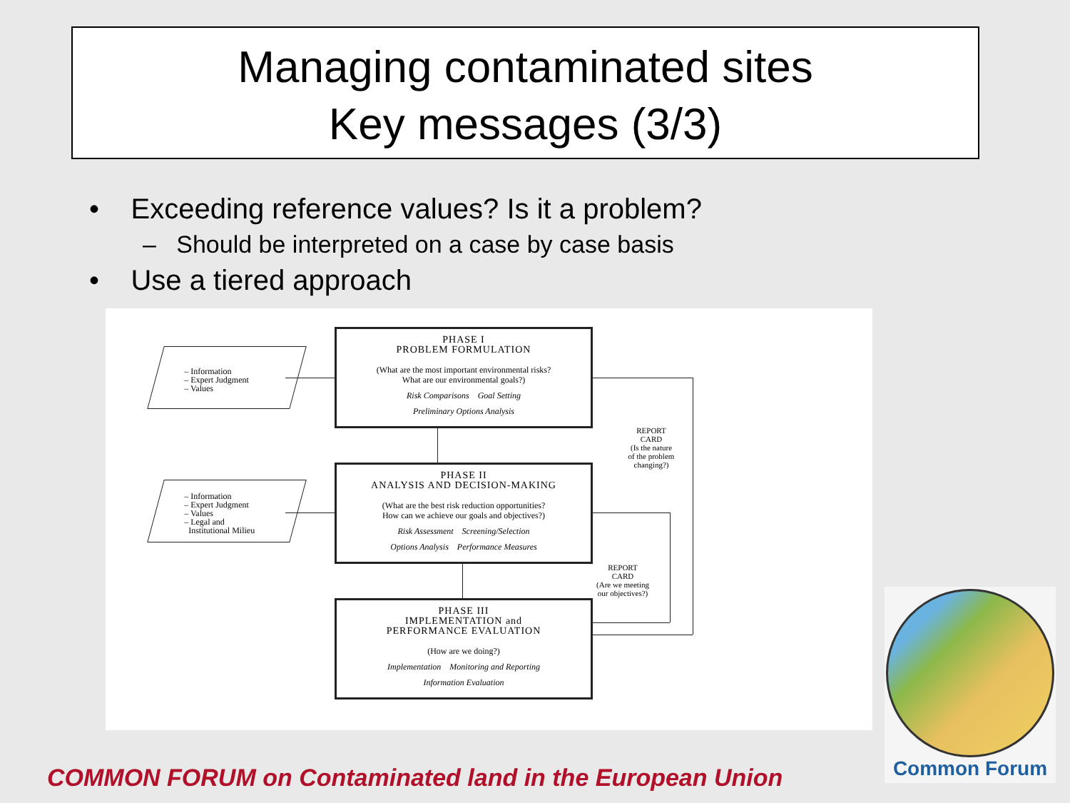Managing contaminated sites
Key messages (3/3)
• Exceeding reference values? Is it a problem?
– Should be interpreted on a case by case basis
• Use a tiered approach
– Information
– Expert Judgment
– Values
– Information
– Expert Judgment
– Values
– Legal and
Institutional Milieu
PHASE I
PROBLEM FORMULATION
(What are the most important environmental risks?
What are our environmental goals?)
Risk Comparisons Goal Setting
Preliminary Options Analysis
PHASE II
ANALYSIS AND DECISION-MAKING
(What are the best risk reduction opportunities?
How can we achieve our goals and objectives?)
Risk Assessment Screening/Selection
Options Analysis Performance Measures
PHASE III
IMPLEMENTATION and
PERFORMANCE EVALUATION
(How are we doing?)
Implementation Monitoring and Reporting
Information Evaluation
REPORT
CARD
(Is the nature
of the problem
changing?)
REPORT
CARD
(Are we meeting
our objectives?)
COMMON FORUM on Contaminated land in the European Union
Common Forum